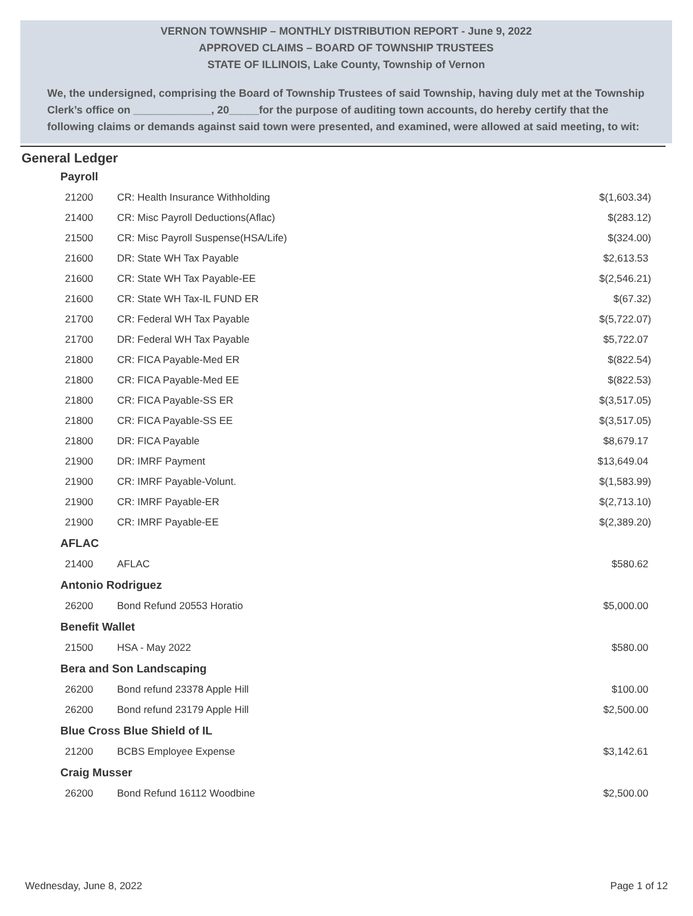VERNON TOWNSHIP – MONTHLY DISTRIBUTION REPORT - June 9, 2022
APPROVED CLAIMS – BOARD OF TOWNSHIP TRUSTEES
STATE OF ILLINOIS, Lake County, Township of Vernon
We, the undersigned, comprising the Board of Township Trustees of said Township, having duly met at the Township Clerk’s office on _____________, 20_____for the purpose of auditing town accounts, do hereby certify that the following claims or demands against said town were presented, and examined, were allowed at said meeting, to wit:
General Ledger
| Payroll | | |
| --- | --- | --- |
| 21200 | CR: Health Insurance Withholding | $(1,603.34) |
| 21400 | CR: Misc Payroll Deductions(Aflac) | $(283.12) |
| 21500 | CR: Misc Payroll Suspense(HSA/Life) | $(324.00) |
| 21600 | DR: State WH Tax Payable | $2,613.53 |
| 21600 | CR: State WH Tax Payable-EE | $(2,546.21) |
| 21600 | CR: State WH Tax-IL FUND ER | $(67.32) |
| 21700 | CR: Federal WH Tax Payable | $(5,722.07) |
| 21700 | DR: Federal WH Tax Payable | $5,722.07 |
| 21800 | CR: FICA Payable-Med ER | $(822.54) |
| 21800 | CR: FICA Payable-Med EE | $(822.53) |
| 21800 | CR: FICA Payable-SS ER | $(3,517.05) |
| 21800 | CR: FICA Payable-SS EE | $(3,517.05) |
| 21800 | DR: FICA Payable | $8,679.17 |
| 21900 | DR: IMRF Payment | $13,649.04 |
| 21900 | CR: IMRF Payable-Volunt. | $(1,583.99) |
| 21900 | CR: IMRF Payable-ER | $(2,713.10) |
| 21900 | CR: IMRF Payable-EE | $(2,389.20) |
| AFLAC | | |
| 21400 | AFLAC | $580.62 |
| Antonio Rodriguez | | |
| 26200 | Bond Refund 20553 Horatio | $5,000.00 |
| Benefit Wallet | | |
| 21500 | HSA - May 2022 | $580.00 |
| Bera and Son Landscaping | | |
| 26200 | Bond refund 23378 Apple Hill | $100.00 |
| 26200 | Bond refund 23179 Apple Hill | $2,500.00 |
| Blue Cross Blue Shield of IL | | |
| 21200 | BCBS Employee Expense | $3,142.61 |
| Craig Musser | | |
| 26200 | Bond Refund 16112 Woodbine | $2,500.00 |
Wednesday, June 8, 2022 Page 1 of 12